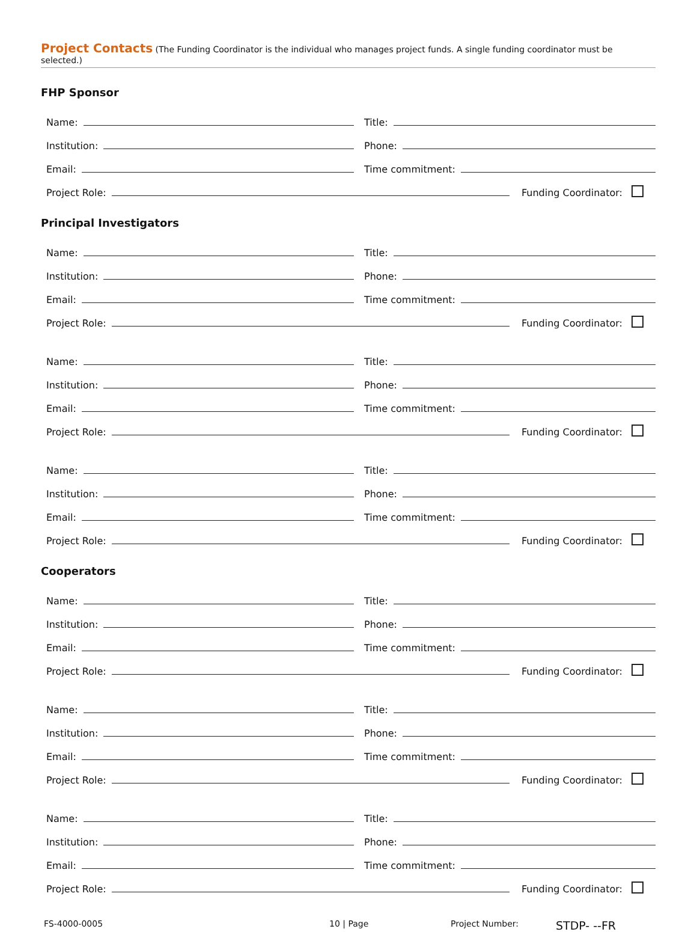Project Contacts (The Funding Coordinator is the individual who manages project funds. A single funding coordinator must be selected.)
FHP Sponsor
Name:
Title:
Institution:
Phone:
Email:
Time commitment:
Project Role:
Funding Coordinator:
Principal Investigators
Name:
Title:
Institution:
Phone:
Email:
Time commitment:
Project Role:
Funding Coordinator:
Name:
Title:
Institution:
Phone:
Email:
Time commitment:
Project Role:
Funding Coordinator:
Name:
Title:
Institution:
Phone:
Email:
Time commitment:
Project Role:
Funding Coordinator:
Cooperators
Name:
Title:
Institution:
Phone:
Email:
Time commitment:
Project Role:
Funding Coordinator:
Name:
Title:
Institution:
Phone:
Email:
Time commitment:
Project Role:
Funding Coordinator:
Name:
Title:
Institution:
Phone:
Email:
Time commitment:
Project Role:
Funding Coordinator:
FS-4000-0005 10 | Page Project Number: STDP- --FR